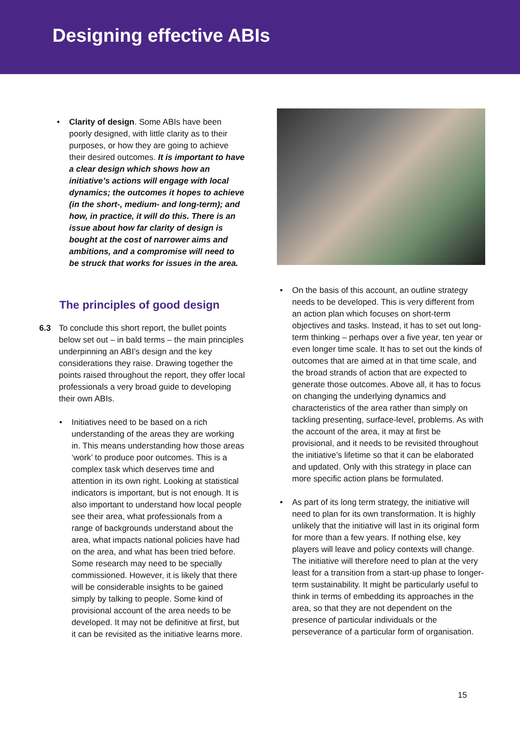Designing effective ABIs
• Clarity of design. Some ABIs have been poorly designed, with little clarity as to their purposes, or how they are going to achieve their desired outcomes. It is important to have a clear design which shows how an initiative’s actions will engage with local dynamics; the outcomes it hopes to achieve (in the short-, medium- and long-term); and how, in practice, it will do this. There is an issue about how far clarity of design is bought at the cost of narrower aims and ambitions, and a compromise will need to be struck that works for issues in the area.
The principles of good design
6.3 To conclude this short report, the bullet points below set out – in bald terms – the main principles underpinning an ABI’s design and the key considerations they raise. Drawing together the points raised throughout the report, they offer local professionals a very broad guide to developing their own ABIs.
• Initiatives need to be based on a rich understanding of the areas they are working in. This means understanding how those areas ‘work’ to produce poor outcomes. This is a complex task which deserves time and attention in its own right. Looking at statistical indicators is important, but is not enough. It is also important to understand how local people see their area, what professionals from a range of backgrounds understand about the area, what impacts national policies have had on the area, and what has been tried before. Some research may need to be specially commissioned. However, it is likely that there will be considerable insights to be gained simply by talking to people. Some kind of provisional account of the area needs to be developed. It may not be definitive at first, but it can be revisited as the initiative learns more.
• On the basis of this account, an outline strategy needs to be developed. This is very different from an action plan which focuses on short-term objectives and tasks. Instead, it has to set out long-term thinking – perhaps over a five year, ten year or even longer time scale. It has to set out the kinds of outcomes that are aimed at in that time scale, and the broad strands of action that are expected to generate those outcomes. Above all, it has to focus on changing the underlying dynamics and characteristics of the area rather than simply on tackling presenting, surface-level, problems. As with the account of the area, it may at first be provisional, and it needs to be revisited throughout the initiative’s lifetime so that it can be elaborated and updated. Only with this strategy in place can more specific action plans be formulated.
• As part of its long term strategy, the initiative will need to plan for its own transformation. It is highly unlikely that the initiative will last in its original form for more than a few years. If nothing else, key players will leave and policy contexts will change. The initiative will therefore need to plan at the very least for a transition from a start-up phase to longer-term sustainability. It might be particularly useful to think in terms of embedding its approaches in the area, so that they are not dependent on the presence of particular individuals or the perseverance of a particular form of organisation.
15